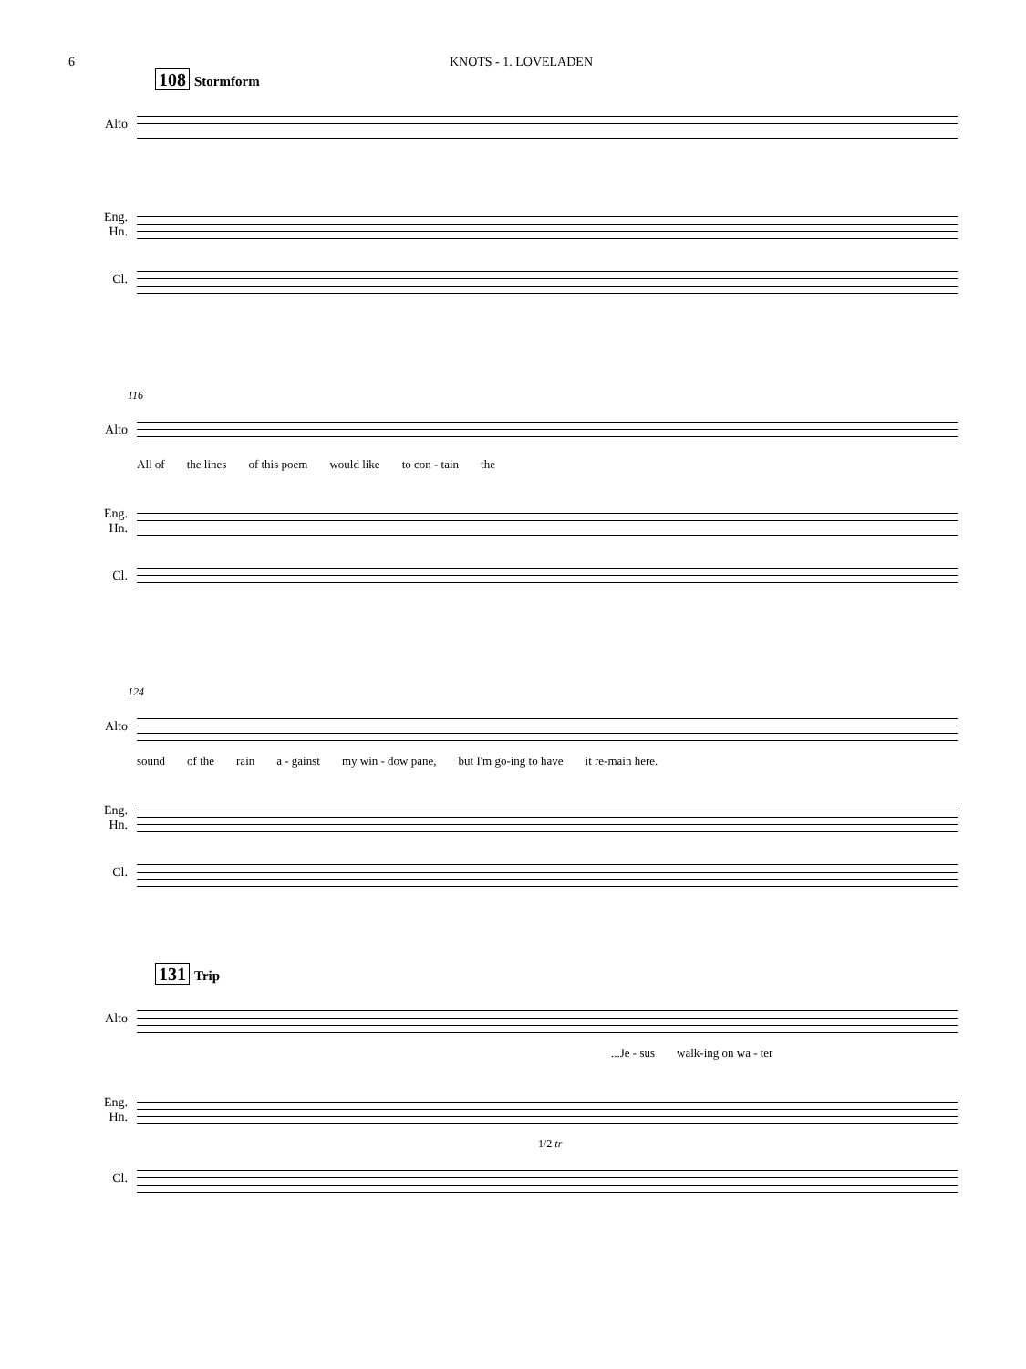6 KNOTS - 1. LOVELADEN
108 Stormform
Alto
Eng. Hn.
Cl.
116
Alto
All of the lines of this poem would like to con - tain the
Eng. Hn.
Cl.
124
Alto
sound of the rain a - gainst my win - dow pane, but I'm go-ing to have it re-main here.
Eng. Hn.
Cl.
131 Trip
Alto
...Je - sus walk-ing on wa - ter
Eng. Hn.
1/2 tr
Cl.